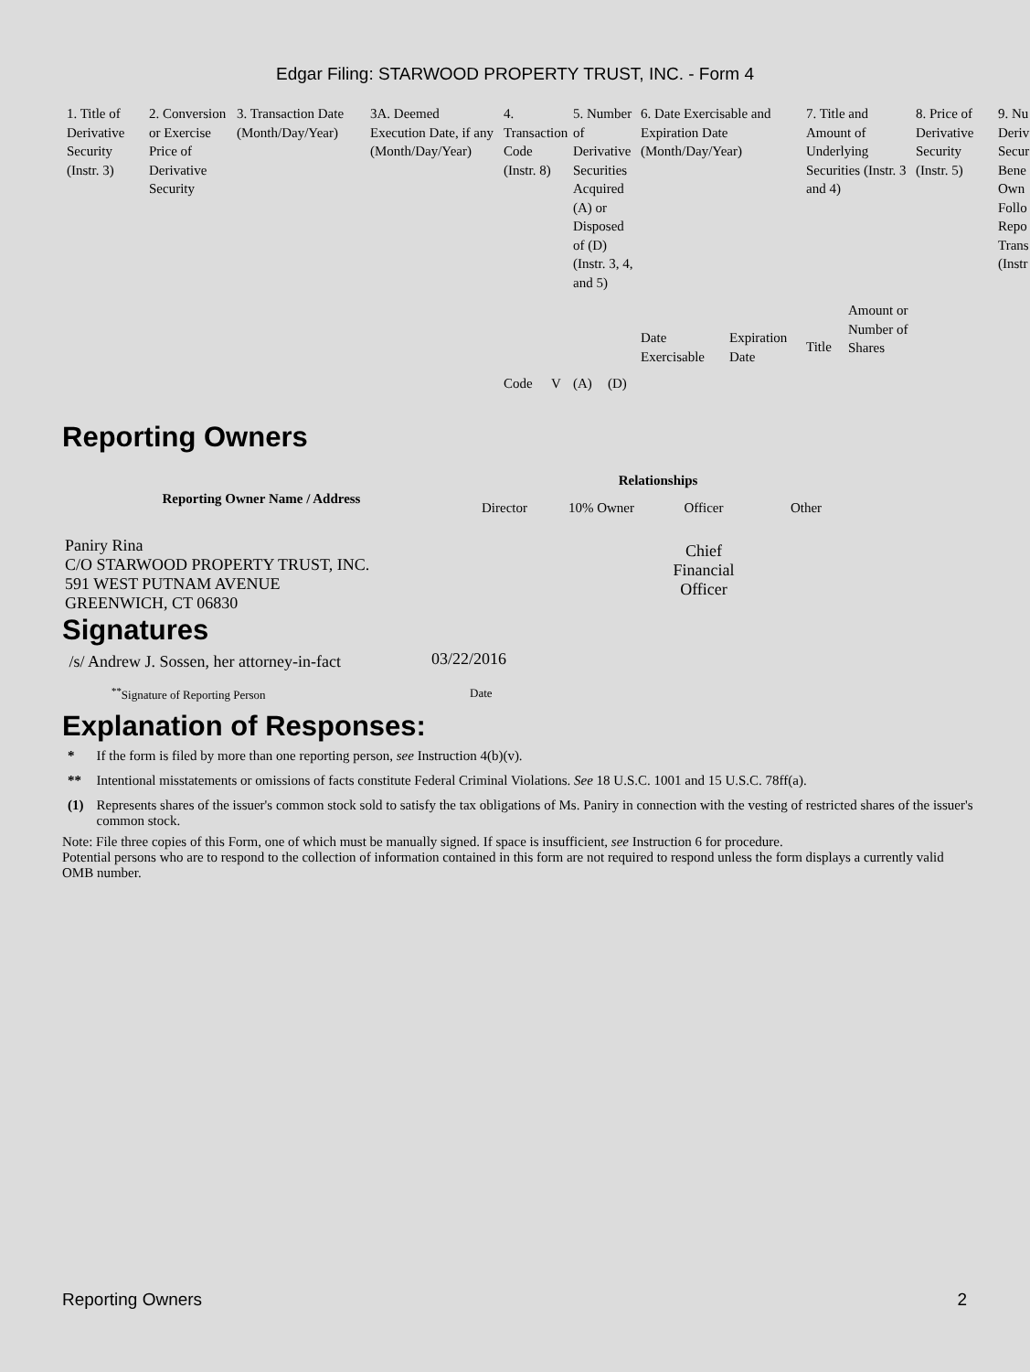Edgar Filing: STARWOOD PROPERTY TRUST, INC. - Form 4
| 1. Title of Derivative Security (Instr. 3) | 2. Conversion or Exercise Price of Derivative Security | 3. Transaction Date (Month/Day/Year) | 3A. Deemed Execution Date, if any (Month/Day/Year) | 4. Transaction Code (Instr. 8) | | 5. Number of Derivative Securities Acquired (A) or Disposed of (D) (Instr. 3, 4, and 5) | | 6. Date Exercisable and Expiration Date (Month/Day/Year) | | 7. Title and Amount of Underlying Securities (Instr. 3 and 4) | | 8. Price of Derivative Security (Instr. 5) | 9. Nu Deriv Secur Bene Own Follo Repo Trans (Instr |
| | | | | Code | V | (A) | (D) | Date Exercisable | Expiration Date | Title | Amount or Number of Shares | | |
Reporting Owners
| Reporting Owner Name / Address | Relationships | | | |
| --- | --- | --- | --- | --- |
| | Director | 10% Owner | Officer | Other |
| Paniry Rina C/O STARWOOD PROPERTY TRUST, INC. 591 WEST PUTNAM AVENUE GREENWICH, CT 06830 | | | Chief Financial Officer | |
Signatures
| /s/ Andrew J. Sossen, her attorney-in-fact | 03/22/2016 |
| <sup>**</sup> Signature of Reporting Person | Date |
Explanation of Responses:
| * | If the form is filed by more than one reporting person, see Instruction 4(b)(v). |
| ** | Intentional misstatements or omissions of facts constitute Federal Criminal Violations. See 18 U.S.C. 1001 and 15 U.S.C. 78ff(a). |
| (1) | Represents shares of the issuer's common stock sold to satisfy the tax obligations of Ms. Paniry in connection with the vesting of restricted shares of the issuer's common stock. |
Note: File three copies of this Form, one of which must be manually signed. If space is insufficient, see Instruction 6 for procedure.
Potential persons who are to respond to the collection of information contained in this form are not required to respond unless the form displays a currently valid OMB number.
Reporting Owners 2